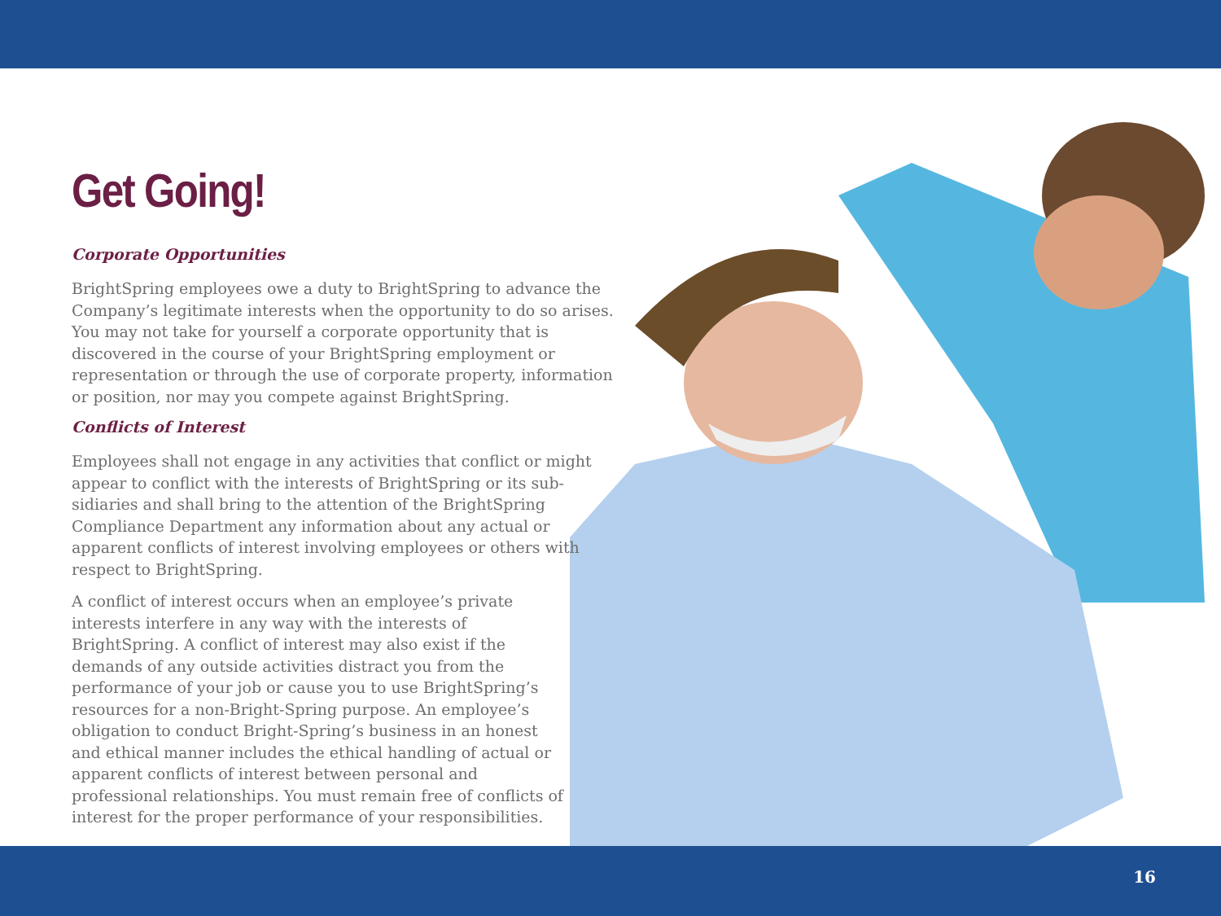Get Going!
Corporate Opportunities
BrightSpring employees owe a duty to BrightSpring to advance the Company’s legitimate interests when the opportunity to do so arises. You may not take for yourself a corporate opportunity that is discovered in the course of your BrightSpring employment or representation or through the use of corporate property, information or position, nor may you compete against BrightSpring.
Conflicts of Interest
Employees shall not engage in any activities that conflict or might appear to conflict with the interests of BrightSpring or its sub-sidiaries and shall bring to the attention of the BrightSpring Compliance Department any information about any actual or apparent conflicts of interest involving employees or others with respect to BrightSpring.
A conflict of interest occurs when an employee’s private interests interfere in any way with the interests of BrightSpring. A conflict of interest may also exist if the demands of any outside activities distract you from the performance of your job or cause you to use BrightSpring’s resources for a non-Bright-Spring purpose. An employee’s obligation to conduct Bright-Spring’s business in an honest and ethical manner includes the ethical handling of actual or apparent conflicts of interest between personal and professional relationships. You must remain free of conflicts of interest for the proper performance of your responsibilities.
16